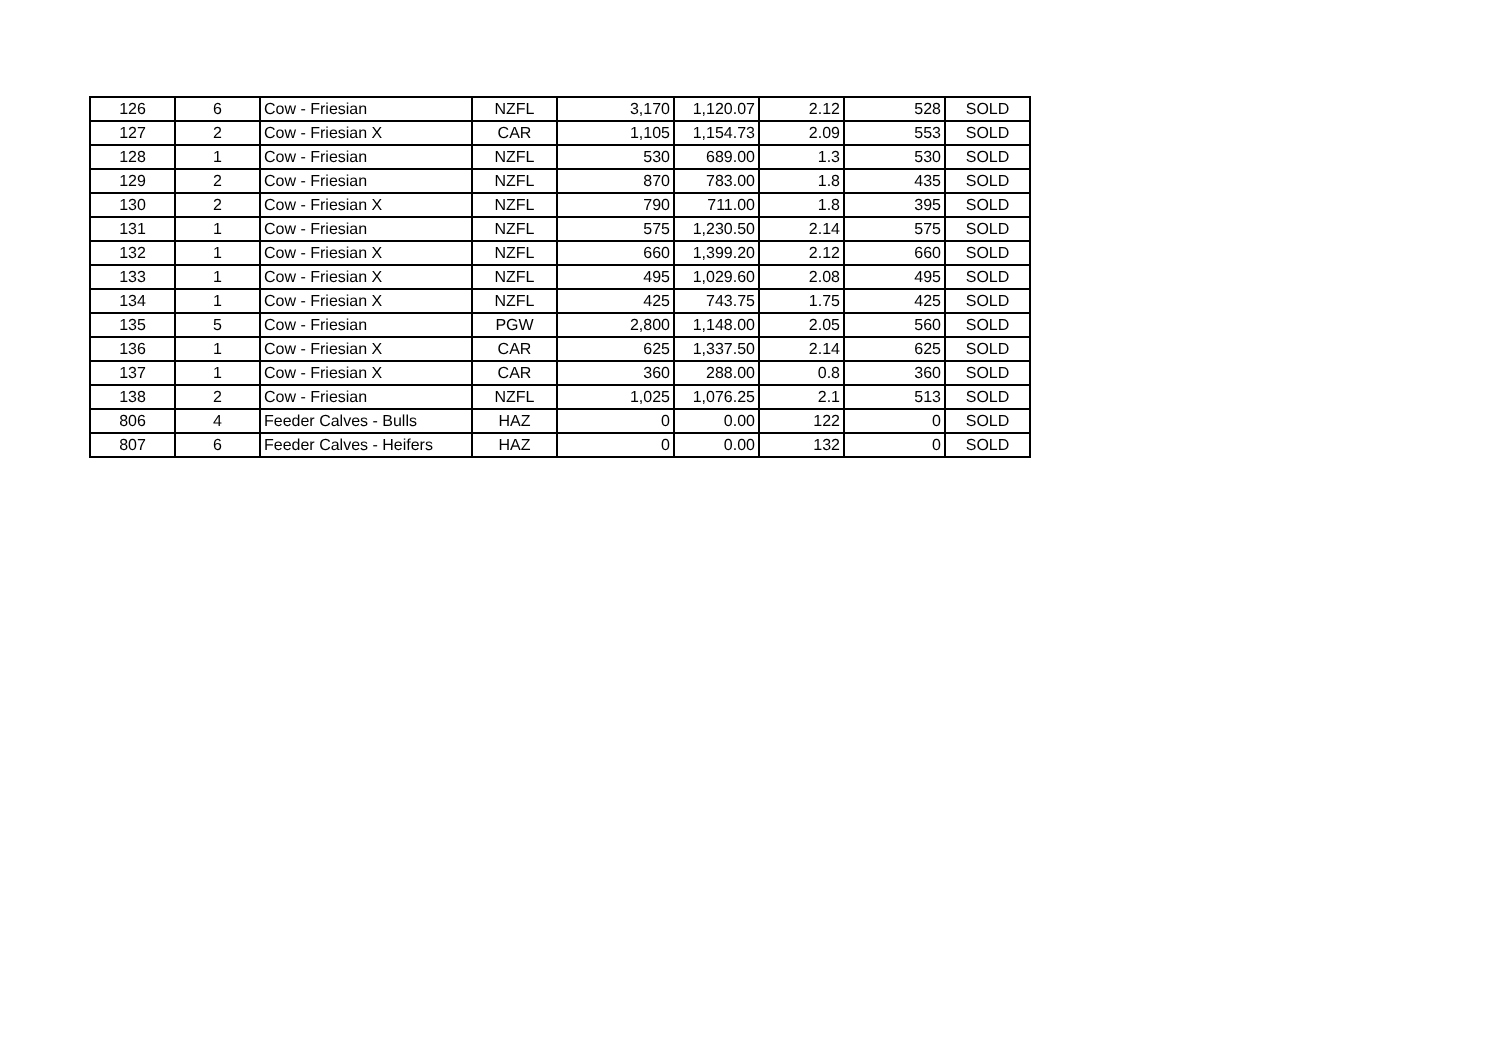| 126 | 6 | Cow - Friesian | NZFL | 3,170 | 1,120.07 | 2.12 | 528 | SOLD |
| 127 | 2 | Cow - Friesian X | CAR | 1,105 | 1,154.73 | 2.09 | 553 | SOLD |
| 128 | 1 | Cow - Friesian | NZFL | 530 | 689.00 | 1.3 | 530 | SOLD |
| 129 | 2 | Cow - Friesian | NZFL | 870 | 783.00 | 1.8 | 435 | SOLD |
| 130 | 2 | Cow - Friesian X | NZFL | 790 | 711.00 | 1.8 | 395 | SOLD |
| 131 | 1 | Cow - Friesian | NZFL | 575 | 1,230.50 | 2.14 | 575 | SOLD |
| 132 | 1 | Cow - Friesian X | NZFL | 660 | 1,399.20 | 2.12 | 660 | SOLD |
| 133 | 1 | Cow - Friesian X | NZFL | 495 | 1,029.60 | 2.08 | 495 | SOLD |
| 134 | 1 | Cow - Friesian X | NZFL | 425 | 743.75 | 1.75 | 425 | SOLD |
| 135 | 5 | Cow - Friesian | PGW | 2,800 | 1,148.00 | 2.05 | 560 | SOLD |
| 136 | 1 | Cow - Friesian X | CAR | 625 | 1,337.50 | 2.14 | 625 | SOLD |
| 137 | 1 | Cow - Friesian X | CAR | 360 | 288.00 | 0.8 | 360 | SOLD |
| 138 | 2 | Cow - Friesian | NZFL | 1,025 | 1,076.25 | 2.1 | 513 | SOLD |
| 806 | 4 | Feeder Calves - Bulls | HAZ | 0 | 0.00 | 122 | 0 | SOLD |
| 807 | 6 | Feeder Calves - Heifers | HAZ | 0 | 0.00 | 132 | 0 | SOLD |